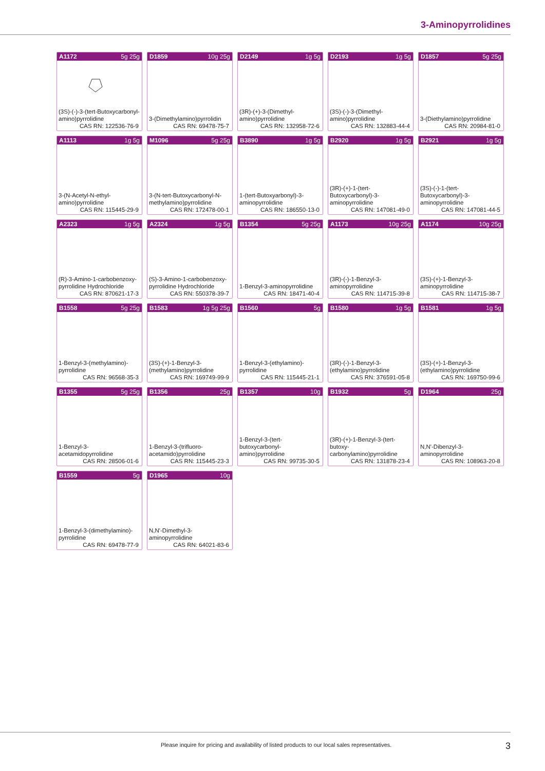3-Aminopyrrolidines
A1172 5g 25g
(3S)-(-)-3-(tert-Butoxycarbonyl-amino)pyrrolidine
CAS RN: 122536-76-9
D1859 10g 25g
3-(Dimethylamino)pyrrolidin
CAS RN: 69478-75-7
D2149 1g 5g
(3R)-(+)-3-(Dimethyl-amino)pyrrolidine
CAS RN: 132958-72-6
D2193 1g 5g
(3S)-(-)-3-(Dimethyl-amino)pyrrolidine
CAS RN: 132883-44-4
D1857 5g 25g
3-(Diethylamino)pyrrolidine
CAS RN: 20984-81-0
A1113 1g 5g
3-(N-Acetyl-N-ethyl-amino)pyrrolidine
CAS RN: 115445-29-9
M1096 5g 25g
3-(N-tert-Butoxycarbonyl-N-methylamino)pyrrolidine
CAS RN: 172478-00-1
B3890 1g 5g
1-(tert-Butoxyarbonyl)-3-aminopyrrolidine
CAS RN: 186550-13-0
B2920 1g 5g
(3R)-(+)-1-(tert-Butoxycarbonyl)-3-aminopyrrolidine
CAS RN: 147081-49-0
B2921 1g 5g
(3S)-(-)-1-(tert-Butoxycarbonyl)-3-aminopyrrolidine
CAS RN: 147081-44-5
A2323 1g 5g
(R)-3-Amino-1-carbobenzoxy-pyrrolidine Hydrochloride
CAS RN: 870621-17-3
A2324 1g 5g
(S)-3-Amino-1-carbobenzoxy-pyrrolidine Hydrochloride
CAS RN: 550378-39-7
B1354 5g 25g
1-Benzyl-3-aminopyrrolidine
CAS RN: 18471-40-4
A1173 10g 25g
(3R)-(-)-1-Benzyl-3-aminopyrrolidine
CAS RN: 114715-39-8
A1174 10g 25g
(3S)-(+)-1-Benzyl-3-aminopyrrolidine
CAS RN: 114715-38-7
B1558 5g 25g
1-Benzyl-3-(methylamino)-pyrrolidine
CAS RN: 96568-35-3
B1583 1g 5g 25g
(3S)-(+)-1-Benzyl-3-(methylamino)pyrrolidine
CAS RN: 169749-99-9
B1560 5g
1-Benzyl-3-(ethylamino)-pyrrolidine
CAS RN: 115445-21-1
B1580 1g 5g
(3R)-(-)-1-Benzyl-3-(ethylamino)pyrrolidine
CAS RN: 376591-05-8
B1581 1g 5g
(3S)-(+)-1-Benzyl-3-(ethylamino)pyrrolidine
CAS RN: 169750-99-6
B1355 5g 25g
1-Benzyl-3-acetamidopyrrolidine
CAS RN: 28506-01-6
B1356 25g
1-Benzyl-3-(trifluoro-acetamido)pyrrolidine
CAS RN: 115445-23-3
B1357 10g
1-Benzyl-3-(tert-butoxycarbonyl-amino)pyrrolidine
CAS RN: 99735-30-5
B1932 5g
(3R)-(+)-1-Benzyl-3-(tert-butoxy-carbonylamino)pyrrolidine
CAS RN: 131878-23-4
D1964 25g
N,N'-Dibenzyl-3-aminopyrrolidine
CAS RN: 108963-20-8
B1559 5g
1-Benzyl-3-(dimethylamino)-pyrrolidine
CAS RN: 69478-77-9
D1965 10g
N,N'-Dimethyl-3-aminopyrrolidine
CAS RN: 64021-83-6
Please inquire for pricing and availability of listed products to our local sales representatives.
3